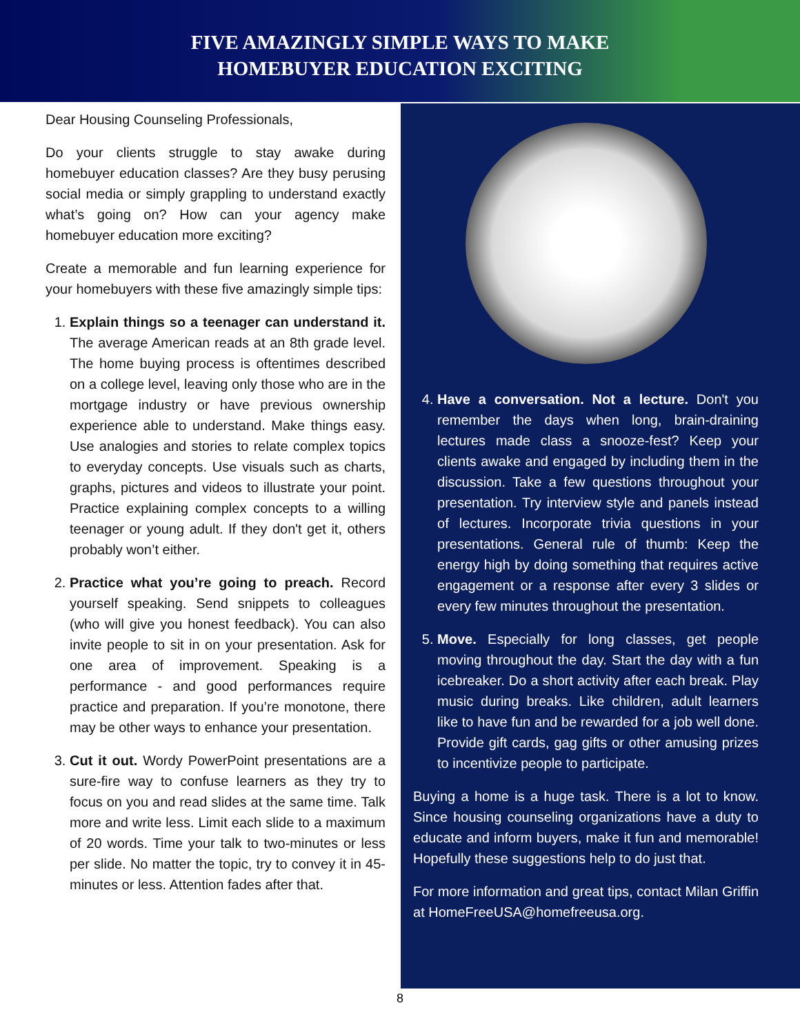FIVE AMAZINGLY SIMPLE WAYS TO MAKE
HOMEBUYER EDUCATION EXCITING
Dear Housing Counseling Professionals,
Do your clients struggle to stay awake during homebuyer education classes? Are they busy perusing social media or simply grappling to understand exactly what’s going on? How can your agency make homebuyer education more exciting?
Create a memorable and fun learning experience for your homebuyers with these five amazingly simple tips:
1. Explain things so a teenager can understand it. The average American reads at an 8th grade level. The home buying process is oftentimes described on a college level, leaving only those who are in the mortgage industry or have previous ownership experience able to understand. Make things easy. Use analogies and stories to relate complex topics to everyday concepts. Use visuals such as charts, graphs, pictures and videos to illustrate your point. Practice explaining complex concepts to a willing teenager or young adult. If they don't get it, others probably won’t either.
2. Practice what you’re going to preach. Record yourself speaking. Send snippets to colleagues (who will give you honest feedback). You can also invite people to sit in on your presentation. Ask for one area of improvement. Speaking is a performance - and good performances require practice and preparation. If you’re monotone, there may be other ways to enhance your presentation.
3. Cut it out. Wordy PowerPoint presentations are a sure-fire way to confuse learners as they try to focus on you and read slides at the same time. Talk more and write less. Limit each slide to a maximum of 20 words. Time your talk to two-minutes or less per slide. No matter the topic, try to convey it in 45-minutes or less. Attention fades after that.
4. Have a conversation. Not a lecture. Don't you remember the days when long, brain-draining lectures made class a snooze-fest? Keep your clients awake and engaged by including them in the discussion. Take a few questions throughout your presentation. Try interview style and panels instead of lectures. Incorporate trivia questions in your presentations. General rule of thumb: Keep the energy high by doing something that requires active engagement or a response after every 3 slides or every few minutes throughout the presentation.
5. Move. Especially for long classes, get people moving throughout the day. Start the day with a fun icebreaker. Do a short activity after each break. Play music during breaks. Like children, adult learners like to have fun and be rewarded for a job well done. Provide gift cards, gag gifts or other amusing prizes to incentivize people to participate.
Buying a home is a huge task. There is a lot to know. Since housing counseling organizations have a duty to educate and inform buyers, make it fun and memorable! Hopefully these suggestions help to do just that.
For more information and great tips, contact Milan Griffin at HomeFreeUSA@homefreeusa.org.
8